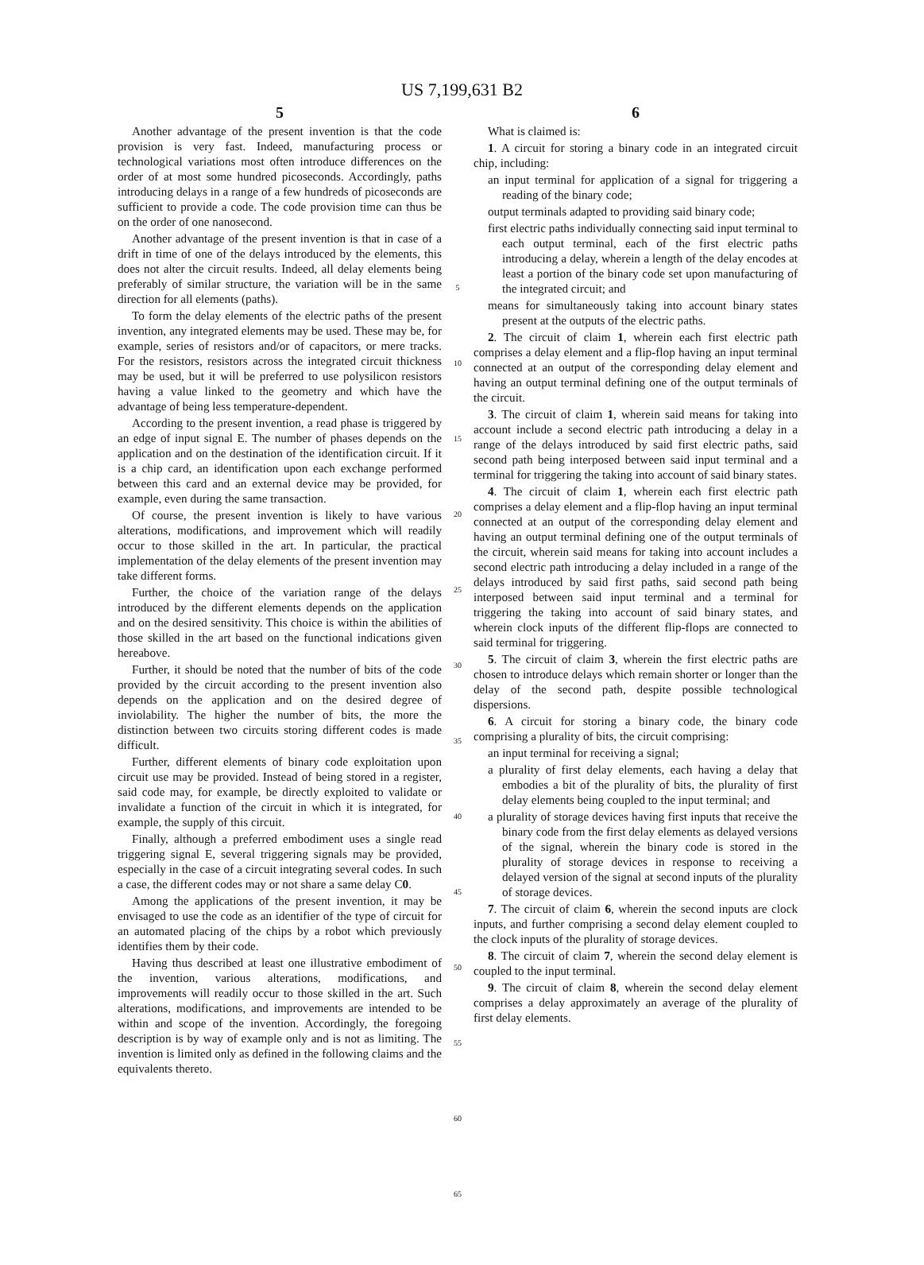US 7,199,631 B2
5
Another advantage of the present invention is that the code provision is very fast. Indeed, manufacturing process or technological variations most often introduce differences on the order of at most some hundred picoseconds. Accordingly, paths introducing delays in a range of a few hundreds of picoseconds are sufficient to provide a code. The code provision time can thus be on the order of one nanosecond.
Another advantage of the present invention is that in case of a drift in time of one of the delays introduced by the elements, this does not alter the circuit results. Indeed, all delay elements being preferably of similar structure, the variation will be in the same direction for all elements (paths).
To form the delay elements of the electric paths of the present invention, any integrated elements may be used. These may be, for example, series of resistors and/or of capacitors, or mere tracks. For the resistors, resistors across the integrated circuit thickness may be used, but it will be preferred to use polysilicon resistors having a value linked to the geometry and which have the advantage of being less temperature-dependent.
According to the present invention, a read phase is triggered by an edge of input signal E. The number of phases depends on the application and on the destination of the identification circuit. If it is a chip card, an identification upon each exchange performed between this card and an external device may be provided, for example, even during the same transaction.
Of course, the present invention is likely to have various alterations, modifications, and improvement which will readily occur to those skilled in the art. In particular, the practical implementation of the delay elements of the present invention may take different forms.
Further, the choice of the variation range of the delays introduced by the different elements depends on the application and on the desired sensitivity. This choice is within the abilities of those skilled in the art based on the functional indications given hereabove.
Further, it should be noted that the number of bits of the code provided by the circuit according to the present invention also depends on the application and on the desired degree of inviolability. The higher the number of bits, the more the distinction between two circuits storing different codes is made difficult.
Further, different elements of binary code exploitation upon circuit use may be provided. Instead of being stored in a register, said code may, for example, be directly exploited to validate or invalidate a function of the circuit in which it is integrated, for example, the supply of this circuit.
Finally, although a preferred embodiment uses a single read triggering signal E, several triggering signals may be provided, especially in the case of a circuit integrating several codes. In such a case, the different codes may or not share a same delay C0.
Among the applications of the present invention, it may be envisaged to use the code as an identifier of the type of circuit for an automated placing of the chips by a robot which previously identifies them by their code.
Having thus described at least one illustrative embodiment of the invention, various alterations, modifications, and improvements will readily occur to those skilled in the art. Such alterations, modifications, and improvements are intended to be within and scope of the invention. Accordingly, the foregoing description is by way of example only and is not as limiting. The invention is limited only as defined in the following claims and the equivalents thereto.
5
10
15
20
25
30
35
40
45
50
55
60
65
6
What is claimed is:
1. A circuit for storing a binary code in an integrated circuit chip, including:
an input terminal for application of a signal for triggering a reading of the binary code;
output terminals adapted to providing said binary code;
first electric paths individually connecting said input terminal to each output terminal, each of the first electric paths introducing a delay, wherein a length of the delay encodes at least a portion of the binary code set upon manufacturing of the integrated circuit; and
means for simultaneously taking into account binary states present at the outputs of the electric paths.
2. The circuit of claim 1, wherein each first electric path comprises a delay element and a flip-flop having an input terminal connected at an output of the corresponding delay element and having an output terminal defining one of the output terminals of the circuit.
3. The circuit of claim 1, wherein said means for taking into account include a second electric path introducing a delay in a range of the delays introduced by said first electric paths, said second path being interposed between said input terminal and a terminal for triggering the taking into account of said binary states.
4. The circuit of claim 1, wherein each first electric path comprises a delay element and a flip-flop having an input terminal connected at an output of the corresponding delay element and having an output terminal defining one of the output terminals of the circuit, wherein said means for taking into account includes a second electric path introducing a delay included in a range of the delays introduced by said first paths, said second path being interposed between said input terminal and a terminal for triggering the taking into account of said binary states, and wherein clock inputs of the different flip-flops are connected to said terminal for triggering.
5. The circuit of claim 3, wherein the first electric paths are chosen to introduce delays which remain shorter or longer than the delay of the second path, despite possible technological dispersions.
6. A circuit for storing a binary code, the binary code comprising a plurality of bits, the circuit comprising:
an input terminal for receiving a signal;
a plurality of first delay elements, each having a delay that embodies a bit of the plurality of bits, the plurality of first delay elements being coupled to the input terminal; and
a plurality of storage devices having first inputs that receive the binary code from the first delay elements as delayed versions of the signal, wherein the binary code is stored in the plurality of storage devices in response to receiving a delayed version of the signal at second inputs of the plurality of storage devices.
7. The circuit of claim 6, wherein the second inputs are clock inputs, and further comprising a second delay element coupled to the clock inputs of the plurality of storage devices.
8. The circuit of claim 7, wherein the second delay element is coupled to the input terminal.
9. The circuit of claim 8, wherein the second delay element comprises a delay approximately an average of the plurality of first delay elements.